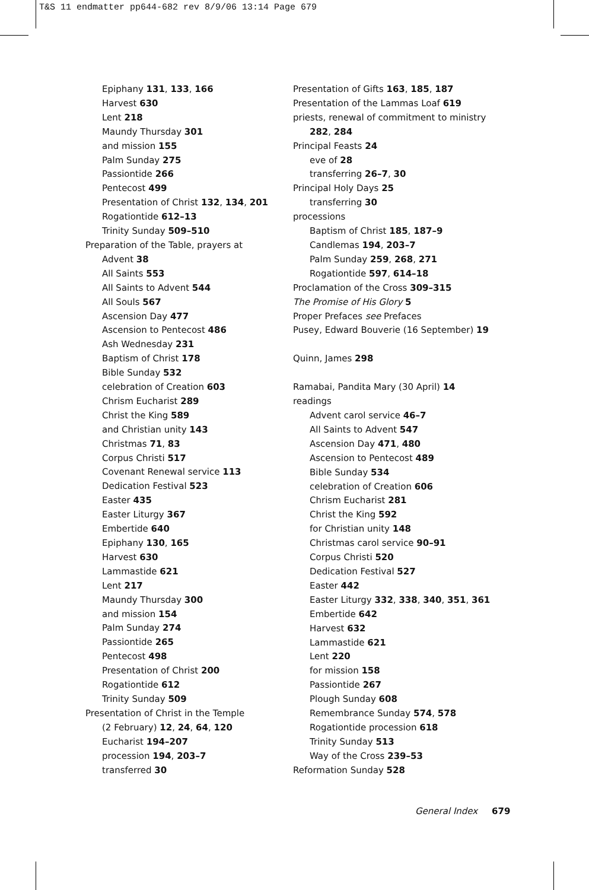T&S 11 endmatter pp644-682 rev 8/9/06 13:14 Page 679
Epiphany 131, 133, 166
Harvest 630
Lent 218
Maundy Thursday 301
and mission 155
Palm Sunday 275
Passiontide 266
Pentecost 499
Presentation of Christ 132, 134, 201
Rogationtide 612–13
Trinity Sunday 509–510
Preparation of the Table, prayers at
Advent 38
All Saints 553
All Saints to Advent 544
All Souls 567
Ascension Day 477
Ascension to Pentecost 486
Ash Wednesday 231
Baptism of Christ 178
Bible Sunday 532
celebration of Creation 603
Chrism Eucharist 289
Christ the King 589
and Christian unity 143
Christmas 71, 83
Corpus Christi 517
Covenant Renewal service 113
Dedication Festival 523
Easter 435
Easter Liturgy 367
Embertide 640
Epiphany 130, 165
Harvest 630
Lammastide 621
Lent 217
Maundy Thursday 300
and mission 154
Palm Sunday 274
Passiontide 265
Pentecost 498
Presentation of Christ 200
Rogationtide 612
Trinity Sunday 509
Presentation of Christ in the Temple
(2 February) 12, 24, 64, 120
Eucharist 194–207
procession 194, 203–7
transferred 30
Presentation of Gifts 163, 185, 187
Presentation of the Lammas Loaf 619
priests, renewal of commitment to ministry
282, 284
Principal Feasts 24
eve of 28
transferring 26–7, 30
Principal Holy Days 25
transferring 30
processions
Baptism of Christ 185, 187–9
Candlemas 194, 203–7
Palm Sunday 259, 268, 271
Rogationtide 597, 614–18
Proclamation of the Cross 309–315
The Promise of His Glory 5
Proper Prefaces see Prefaces
Pusey, Edward Bouverie (16 September) 19
Quinn, James 298
Ramabai, Pandita Mary (30 April) 14
readings
Advent carol service 46–7
All Saints to Advent 547
Ascension Day 471, 480
Ascension to Pentecost 489
Bible Sunday 534
celebration of Creation 606
Chrism Eucharist 281
Christ the King 592
for Christian unity 148
Christmas carol service 90–91
Corpus Christi 520
Dedication Festival 527
Easter 442
Easter Liturgy 332, 338, 340, 351, 361
Embertide 642
Harvest 632
Lammastide 621
Lent 220
for mission 158
Passiontide 267
Plough Sunday 608
Remembrance Sunday 574, 578
Rogationtide procession 618
Trinity Sunday 513
Way of the Cross 239–53
Reformation Sunday 528
General Index 679